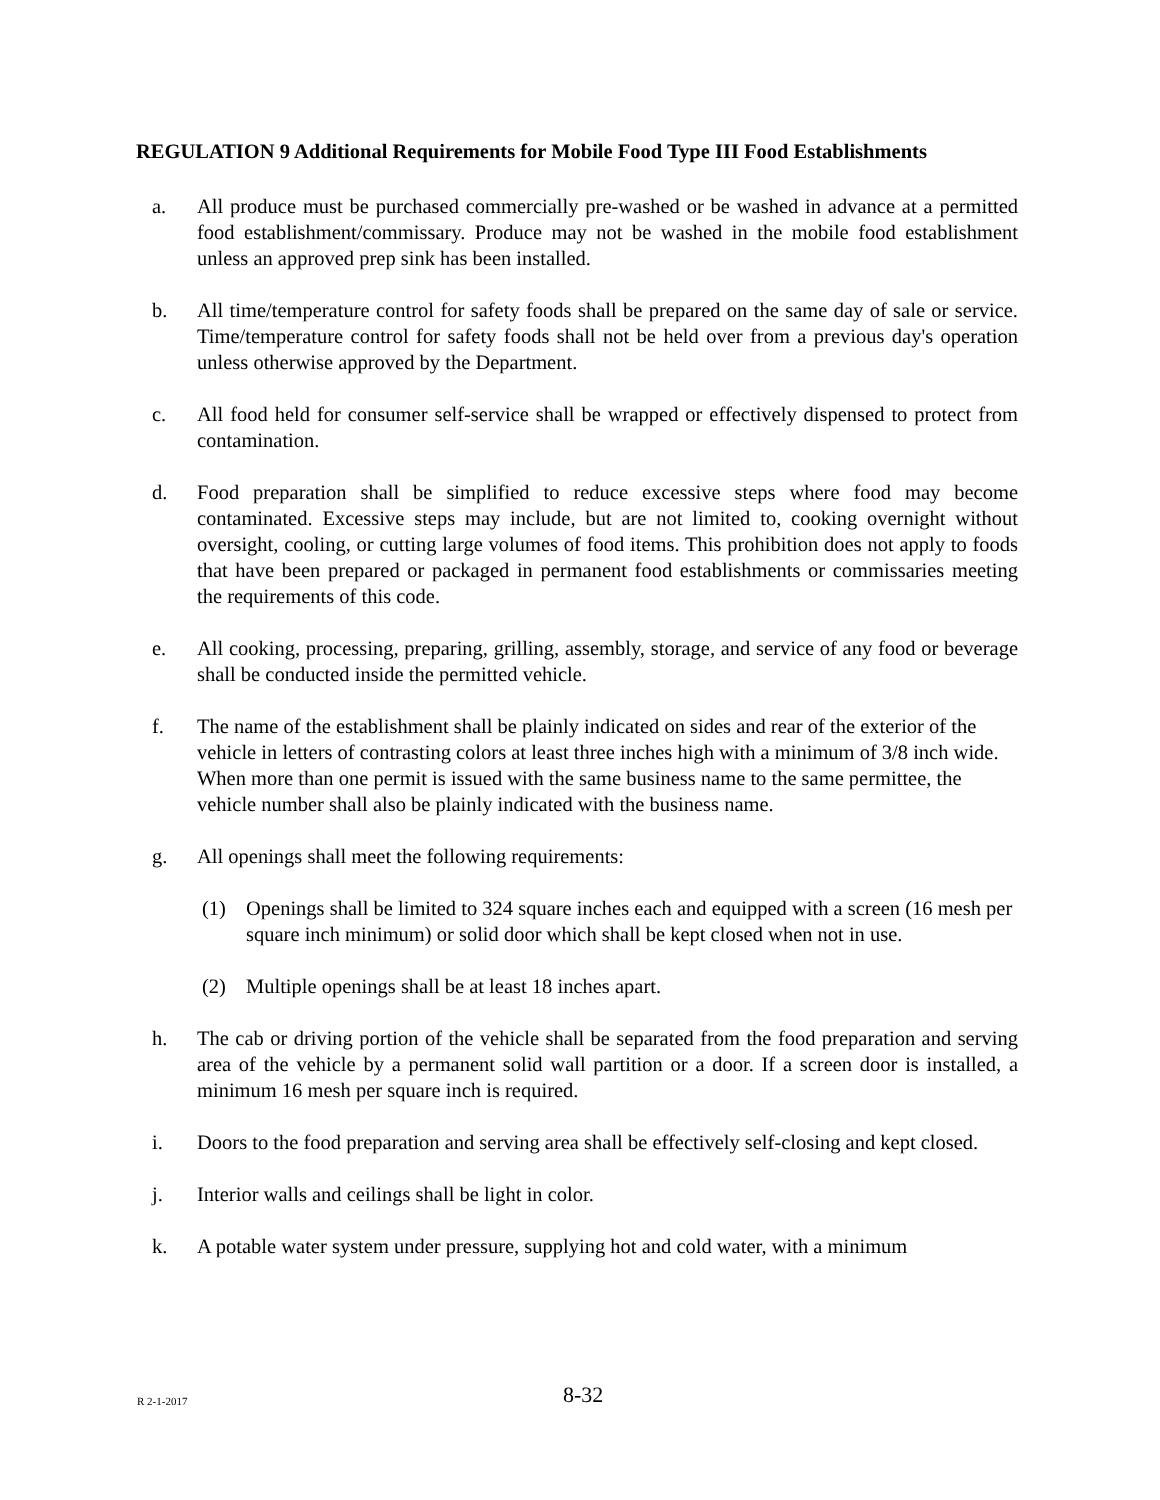REGULATION 9 Additional Requirements for Mobile Food Type III Food Establishments
a. All produce must be purchased commercially pre-washed or be washed in advance at a permitted food establishment/commissary. Produce may not be washed in the mobile food establishment unless an approved prep sink has been installed.
b. All time/temperature control for safety foods shall be prepared on the same day of sale or service. Time/temperature control for safety foods shall not be held over from a previous day's operation unless otherwise approved by the Department.
c. All food held for consumer self-service shall be wrapped or effectively dispensed to protect from contamination.
d. Food preparation shall be simplified to reduce excessive steps where food may become contaminated. Excessive steps may include, but are not limited to, cooking overnight without oversight, cooling, or cutting large volumes of food items. This prohibition does not apply to foods that have been prepared or packaged in permanent food establishments or commissaries meeting the requirements of this code.
e. All cooking, processing, preparing, grilling, assembly, storage, and service of any food or beverage shall be conducted inside the permitted vehicle.
f. The name of the establishment shall be plainly indicated on sides and rear of the exterior of the vehicle in letters of contrasting colors at least three inches high with a minimum of 3/8 inch wide. When more than one permit is issued with the same business name to the same permittee, the vehicle number shall also be plainly indicated with the business name.
g. All openings shall meet the following requirements:
(1) Openings shall be limited to 324 square inches each and equipped with a screen (16 mesh per square inch minimum) or solid door which shall be kept closed when not in use.
(2) Multiple openings shall be at least 18 inches apart.
h. The cab or driving portion of the vehicle shall be separated from the food preparation and serving area of the vehicle by a permanent solid wall partition or a door. If a screen door is installed, a minimum 16 mesh per square inch is required.
i. Doors to the food preparation and serving area shall be effectively self-closing and kept closed.
j. Interior walls and ceilings shall be light in color.
k. A potable water system under pressure, supplying hot and cold water, with a minimum
R 2-1-2017 8-32